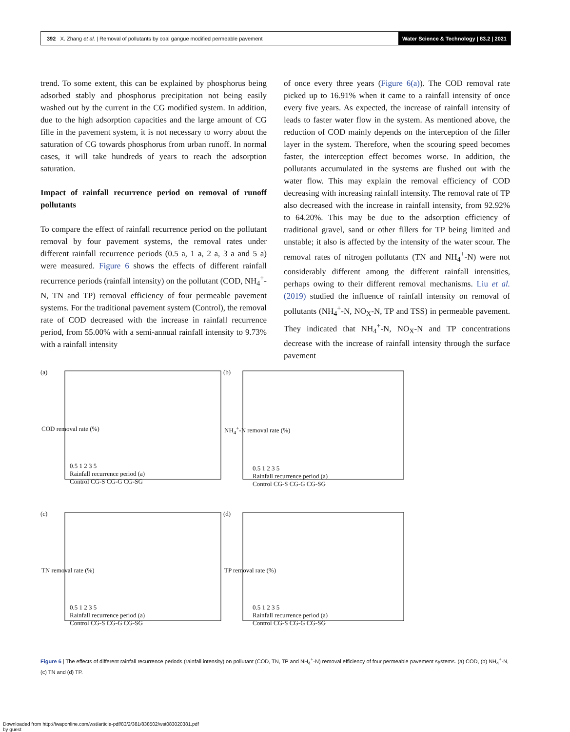392 X. Zhang et al. | Removal of pollutants by coal gangue modified permeable pavement Water Science & Technology | 83.2 | 2021
trend. To some extent, this can be explained by phosphorus being adsorbed stably and phosphorus precipitation not being easily washed out by the current in the CG modified system. In addition, due to the high adsorption capacities and the large amount of CG fille in the pavement system, it is not necessary to worry about the saturation of CG towards phosphorus from urban runoff. In normal cases, it will take hundreds of years to reach the adsorption saturation.
Impact of rainfall recurrence period on removal of runoff pollutants
To compare the effect of rainfall recurrence period on the pollutant removal by four pavement systems, the removal rates under different rainfall recurrence periods (0.5 a, 1 a, 2 a, 3 a and 5 a) were measured. Figure 6 shows the effects of different rainfall recurrence periods (rainfall intensity) on the pollutant (COD, NH<sub>4</sub><sup>+</sup>-N, TN and TP) removal efficiency of four permeable pavement systems. For the traditional pavement system (Control), the removal rate of COD decreased with the increase in rainfall recurrence period, from 55.00% with a semi-annual rainfall intensity to 9.73% with a rainfall intensity
of once every three years (Figure 6(a)). The COD removal rate picked up to 16.91% when it came to a rainfall intensity of once every five years. As expected, the increase of rainfall intensity of leads to faster water flow in the system. As mentioned above, the reduction of COD mainly depends on the interception of the filler layer in the system. Therefore, when the scouring speed becomes faster, the interception effect becomes worse. In addition, the pollutants accumulated in the systems are flushed out with the water flow. This may explain the removal efficiency of COD decreasing with increasing rainfall intensity. The removal rate of TP also decreased with the increase in rainfall intensity, from 92.92% to 64.20%. This may be due to the adsorption efficiency of traditional gravel, sand or other fillers for TP being limited and unstable; it also is affected by the intensity of the water scour. The removal rates of nitrogen pollutants (TN and NH<sub>4</sub><sup>+</sup>-N) were not considerably different among the different rainfall intensities, perhaps owing to their different removal mechanisms. Liu et al. (2019) studied the influence of rainfall intensity on removal of pollutants (NH<sub>4</sub><sup>+</sup>-N, NO<sub>X</sub>-N, TP and TSS) in permeable pavement. They indicated that NH<sub>4</sub><sup>+</sup>-N, NO<sub>X</sub>-N and TP concentrations decrease with the increase of rainfall intensity through the surface pavement
(a)
COD removal rate (%)
0.5 1 2 3 5
Rainfall recurrence period (a)
Control CG-S CG-G CG-SG
(b)
NH<sub>4</sub><sup>+</sup>-N removal rate (%)
0.5 1 2 3 5
Rainfall recurrence period (a)
Control CG-S CG-G CG-SG
(c)
TN removal rate (%)
0.5 1 2 3 5
Rainfall recurrence period (a)
Control CG-S CG-G CG-SG
(d)
TP removal rate (%)
0.5 1 2 3 5
Rainfall recurrence period (a)
Control CG-S CG-G CG-SG
Figure 6 | The effects of different rainfall recurrence periods (rainfall intensity) on pollutant (COD, TN, TP and NH<sub>4</sub><sup>+</sup>-N) removal efficiency of four permeable pavement systems. (a) COD, (b) NH<sub>4</sub><sup>+</sup>-N, (c) TN and (d) TP.
Downloaded from http://iwaponline.com/wst/article-pdf/83/2/381/838502/wst083020381.pdf
by guest